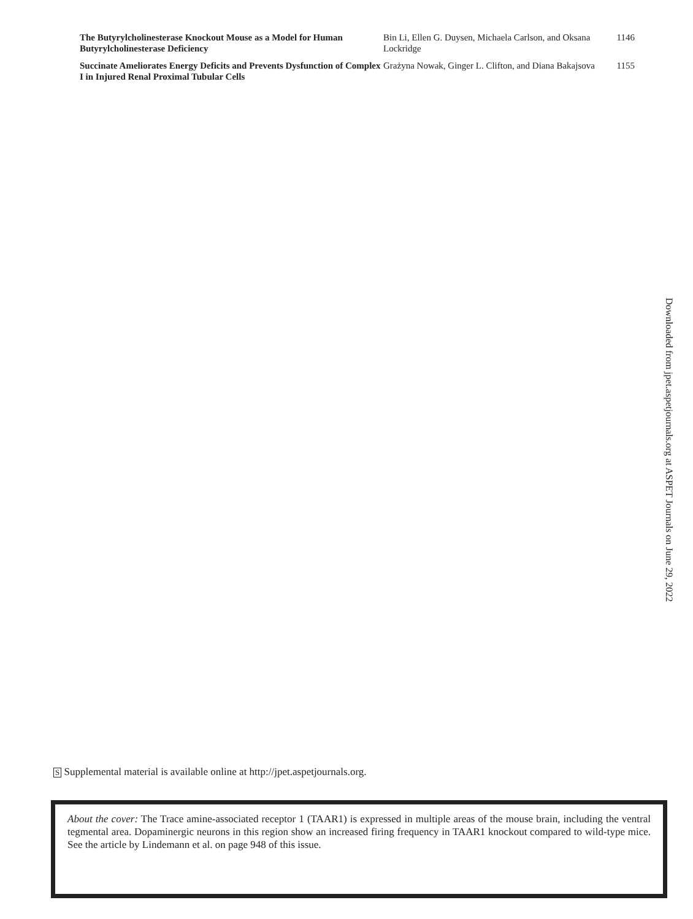| The Butyrylcholinesterase Knockout Mouse as a Model for Human Butyrylcholinesterase Deficiency | Bin Li, Ellen G. Duysen, Michaela Carlson, and Oksana Lockridge | 1146 |
| Succinate Ameliorates Energy Deficits and Prevents Dysfunction of Complex I in Injured Renal Proximal Tubular Cells | Grażyna Nowak, Ginger L. Clifton, and Diana Bakajsova | 1155 |
Downloaded from jpet.aspetjournals.org at ASPET Journals on June 29, 2022
S Supplemental material is available online at http://jpet.aspetjournals.org.
About the cover: The Trace amine-associated receptor 1 (TAAR1) is expressed in multiple areas of the mouse brain, including the ventral tegmental area. Dopaminergic neurons in this region show an increased firing frequency in TAAR1 knockout compared to wild-type mice. See the article by Lindemann et al. on page 948 of this issue.